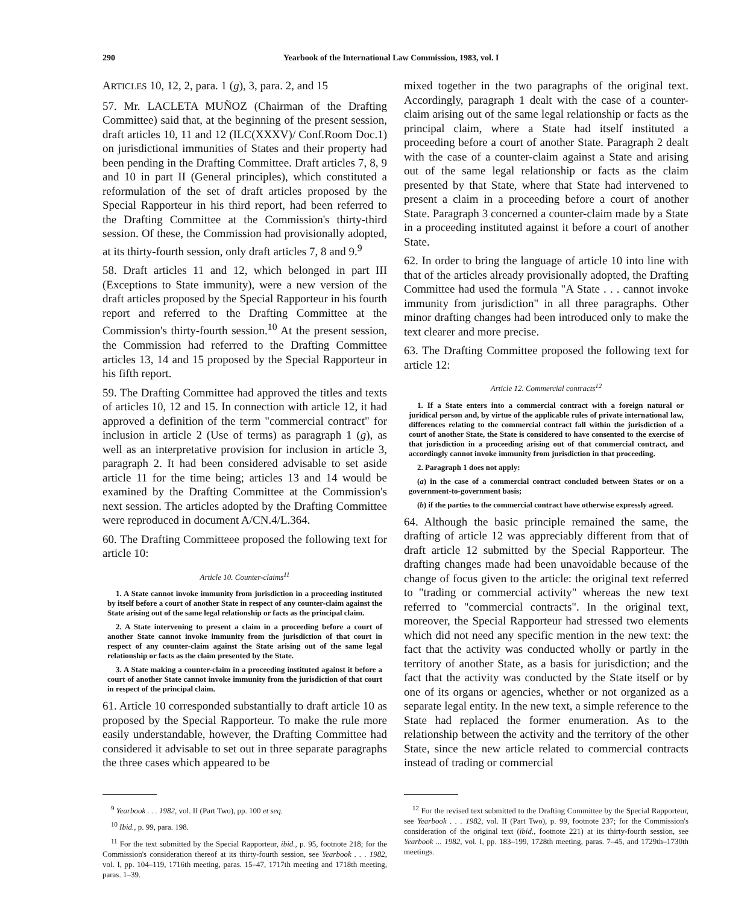290 Yearbook of the International Law Commission, 1983, vol. I
ARTICLES 10, 12, 2, para. 1 (g), 3, para. 2, and 15
57. Mr. LACLETA MUÑOZ (Chairman of the Drafting Committee) said that, at the beginning of the present session, draft articles 10, 11 and 12 (ILC(XXXV)/ Conf.Room Doc.1) on jurisdictional immunities of States and their property had been pending in the Drafting Committee. Draft articles 7, 8, 9 and 10 in part II (General principles), which constituted a reformulation of the set of draft articles proposed by the Special Rapporteur in his third report, had been referred to the Drafting Committee at the Commission's thirty-third session. Of these, the Commission had provisionally adopted, at its thirty-fourth session, only draft articles 7, 8 and 9.<sup>9</sup>
58. Draft articles 11 and 12, which belonged in part III (Exceptions to State immunity), were a new version of the draft articles proposed by the Special Rapporteur in his fourth report and referred to the Drafting Committee at the Commission's thirty-fourth session.<sup>10</sup> At the present session, the Commission had referred to the Drafting Committee articles 13, 14 and 15 proposed by the Special Rapporteur in his fifth report.
59. The Drafting Committee had approved the titles and texts of articles 10, 12 and 15. In connection with article 12, it had approved a definition of the term "commercial contract" for inclusion in article 2 (Use of terms) as paragraph 1 (g), as well as an interpretative provision for inclusion in article 3, paragraph 2. It had been considered advisable to set aside article 11 for the time being; articles 13 and 14 would be examined by the Drafting Committee at the Commission's next session. The articles adopted by the Drafting Committee were reproduced in document A/CN.4/L.364.
60. The Drafting Committeee proposed the following text for article 10:
Article 10. Counter-claims<sup>11</sup>
1. A State cannot invoke immunity from jurisdiction in a proceeding instituted by itself before a court of another State in respect of any counter-claim against the State arising out of the same legal relationship or facts as the principal claim.
2. A State intervening to present a claim in a proceeding before a court of another State cannot invoke immunity from the jurisdiction of that court in respect of any counter-claim against the State arising out of the same legal relationship or facts as the claim presented by the State.
3. A State making a counter-claim in a proceeding instituted against it before a court of another State cannot invoke immunity from the jurisdiction of that court in respect of the principal claim.
61. Article 10 corresponded substantially to draft article 10 as proposed by the Special Rapporteur. To make the rule more easily understandable, however, the Drafting Committee had considered it advisable to set out in three separate paragraphs the three cases which appeared to be
<sup>9</sup> Yearbook . . . 1982, vol. II (Part Two), pp. 100 et seq.
<sup>10</sup> Ibid., p. 99, para. 198.
<sup>11</sup> For the text submitted by the Special Rapporteur, ibid., p. 95, footnote 218; for the Commission's consideration thereof at its thirty-fourth session, see Yearbook . . . 1982, vol. I, pp. 104–119, 1716th meeting, paras. 15–47, 1717th meeting and 1718th meeting, paras. 1–39.
mixed together in the two paragraphs of the original text. Accordingly, paragraph 1 dealt with the case of a counter-claim arising out of the same legal relationship or facts as the principal claim, where a State had itself instituted a proceeding before a court of another State. Paragraph 2 dealt with the case of a counter-claim against a State and arising out of the same legal relationship or facts as the claim presented by that State, where that State had intervened to present a claim in a proceeding before a court of another State. Paragraph 3 concerned a counter-claim made by a State in a proceeding instituted against it before a court of another State.
62. In order to bring the language of article 10 into line with that of the articles already provisionally adopted, the Drafting Committee had used the formula "A State . . . cannot invoke immunity from jurisdiction" in all three paragraphs. Other minor drafting changes had been introduced only to make the text clearer and more precise.
63. The Drafting Committee proposed the following text for article 12:
Article 12. Commercial contracts<sup>12</sup>
1. If a State enters into a commercial contract with a foreign natural or juridical person and, by virtue of the applicable rules of private international law, differences relating to the commercial contract fall within the jurisdiction of a court of another State, the State is considered to have consented to the exercise of that jurisdiction in a proceeding arising out of that commercial contract, and accordingly cannot invoke immunity from jurisdiction in that proceeding.
2. Paragraph 1 does not apply:
(a) in the case of a commercial contract concluded between States or on a government-to-government basis;
(b) if the parties to the commercial contract have otherwise expressly agreed.
64. Although the basic principle remained the same, the drafting of article 12 was appreciably different from that of draft article 12 submitted by the Special Rapporteur. The drafting changes made had been unavoidable because of the change of focus given to the article: the original text referred to "trading or commercial activity" whereas the new text referred to "commercial contracts". In the original text, moreover, the Special Rapporteur had stressed two elements which did not need any specific mention in the new text: the fact that the activity was conducted wholly or partly in the territory of another State, as a basis for jurisdiction; and the fact that the activity was conducted by the State itself or by one of its organs or agencies, whether or not organized as a separate legal entity. In the new text, a simple reference to the State had replaced the former enumeration. As to the relationship between the activity and the territory of the other State, since the new article related to commercial contracts instead of trading or commercial
<sup>12</sup> For the revised text submitted to the Drafting Committee by the Special Rapporteur, see Yearbook . . . 1982, vol. II (Part Two), p. 99, footnote 237; for the Commission's consideration of the original text (ibid., footnote 221) at its thirty-fourth session, see Yearbook ... 1982, vol. I, pp. 183–199, 1728th meeting, paras. 7–45, and 1729th–1730th meetings.